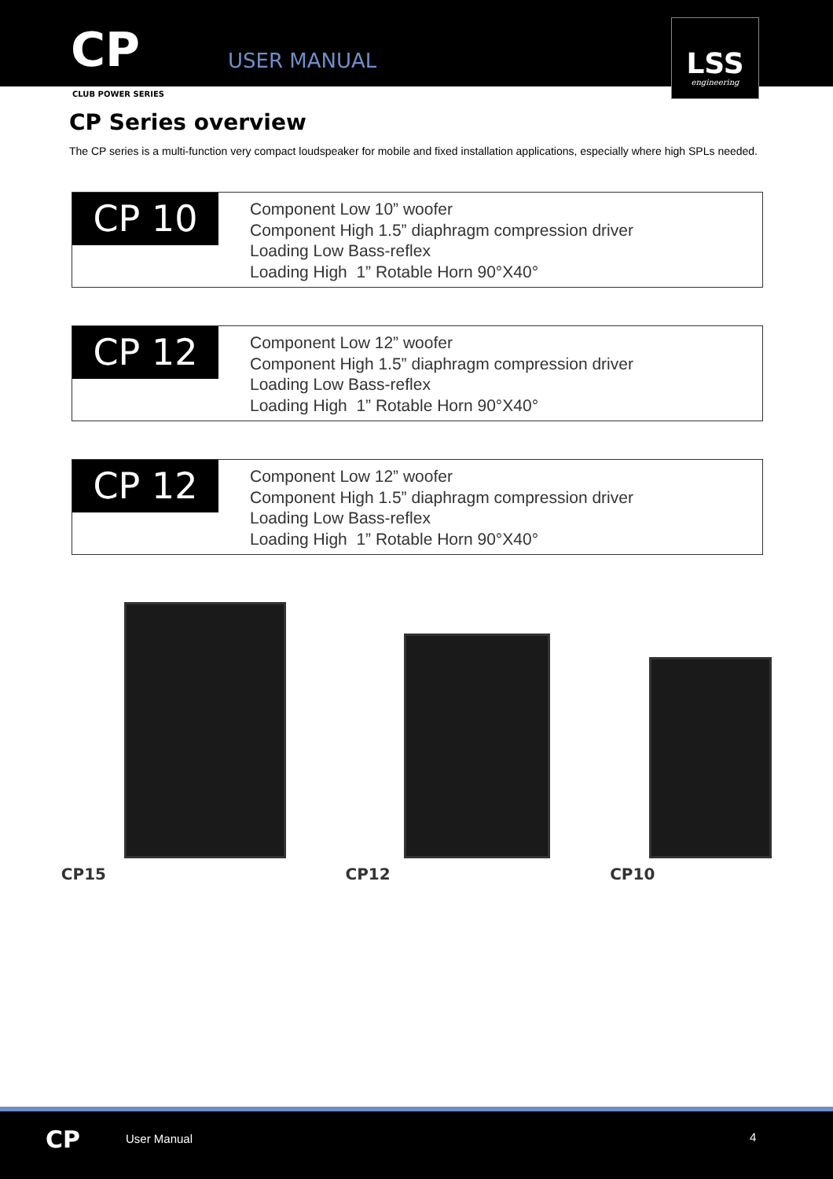CP USER MANUAL
LSS
engineering
CLUB POWER SERIES
CP Series overview
The CP series is a multi-function very compact loudspeaker for mobile and fixed installation applications, especially where high SPLs needed.
CP 10
Component Low 10” woofer
Component High 1.5” diaphragm compression driver
Loading Low Bass-reflex
Loading High 1” Rotable Horn 90°X40°
CP 12
Component Low 12” woofer
Component High 1.5” diaphragm compression driver
Loading Low Bass-reflex
Loading High 1” Rotable Horn 90°X40°
CP 12
Component Low 12” woofer
Component High 1.5” diaphragm compression driver
Loading Low Bass-reflex
Loading High 1” Rotable Horn 90°X40°
CP15 CP12 CP10
CP User Manual 4